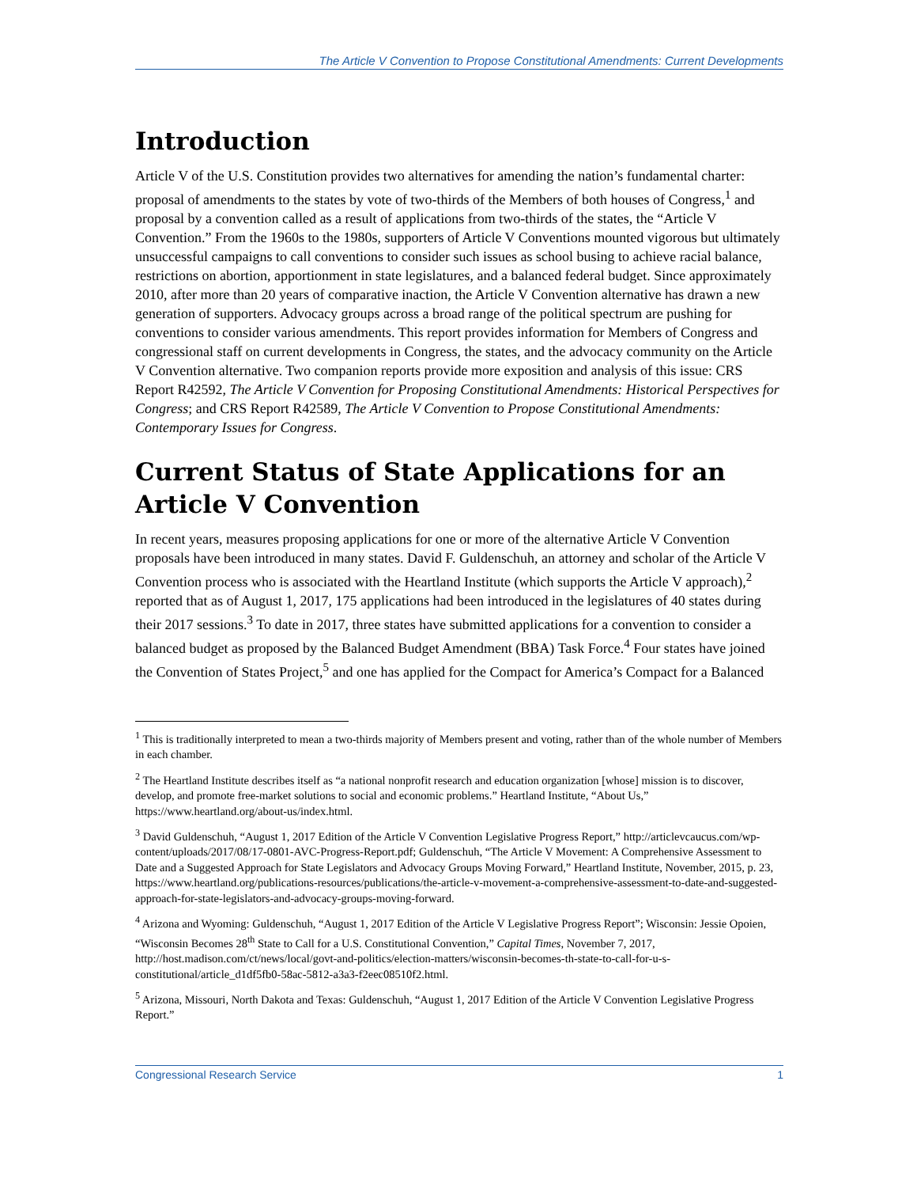The Article V Convention to Propose Constitutional Amendments: Current Developments
Introduction
Article V of the U.S. Constitution provides two alternatives for amending the nation’s fundamental charter: proposal of amendments to the states by vote of two-thirds of the Members of both houses of Congress,<sup>1</sup> and proposal by a convention called as a result of applications from two-thirds of the states, the “Article V Convention.” From the 1960s to the 1980s, supporters of Article V Conventions mounted vigorous but ultimately unsuccessful campaigns to call conventions to consider such issues as school busing to achieve racial balance, restrictions on abortion, apportionment in state legislatures, and a balanced federal budget. Since approximately 2010, after more than 20 years of comparative inaction, the Article V Convention alternative has drawn a new generation of supporters. Advocacy groups across a broad range of the political spectrum are pushing for conventions to consider various amendments. This report provides information for Members of Congress and congressional staff on current developments in Congress, the states, and the advocacy community on the Article V Convention alternative. Two companion reports provide more exposition and analysis of this issue: CRS Report R42592, The Article V Convention for Proposing Constitutional Amendments: Historical Perspectives for Congress; and CRS Report R42589, The Article V Convention to Propose Constitutional Amendments: Contemporary Issues for Congress.
Current Status of State Applications for an Article V Convention
In recent years, measures proposing applications for one or more of the alternative Article V Convention proposals have been introduced in many states. David F. Guldenschuh, an attorney and scholar of the Article V Convention process who is associated with the Heartland Institute (which supports the Article V approach),<sup>2</sup> reported that as of August 1, 2017, 175 applications had been introduced in the legislatures of 40 states during their 2017 sessions.<sup>3</sup> To date in 2017, three states have submitted applications for a convention to consider a balanced budget as proposed by the Balanced Budget Amendment (BBA) Task Force.<sup>4</sup> Four states have joined the Convention of States Project,<sup>5</sup> and one has applied for the Compact for America’s Compact for a Balanced
<sup>1</sup> This is traditionally interpreted to mean a two-thirds majority of Members present and voting, rather than of the whole number of Members in each chamber.
<sup>2</sup> The Heartland Institute describes itself as “a national nonprofit research and education organization [whose] mission is to discover, develop, and promote free-market solutions to social and economic problems.” Heartland Institute, “About Us,” https://www.heartland.org/about-us/index.html.
<sup>3</sup> David Guldenschuh, “August 1, 2017 Edition of the Article V Convention Legislative Progress Report,” http://articlevcaucus.com/wp-content/uploads/2017/08/17-0801-AVC-Progress-Report.pdf; Guldenschuh, “The Article V Movement: A Comprehensive Assessment to Date and a Suggested Approach for State Legislators and Advocacy Groups Moving Forward,” Heartland Institute, November, 2015, p. 23, https://www.heartland.org/publications-resources/publications/the-article-v-movement-a-comprehensive-assessment-to-date-and-suggested-approach-for-state-legislators-and-advocacy-groups-moving-forward.
<sup>4</sup> Arizona and Wyoming: Guldenschuh, “August 1, 2017 Edition of the Article V Legislative Progress Report”; Wisconsin: Jessie Opoien, “Wisconsin Becomes 28<sup>th</sup> State to Call for a U.S. Constitutional Convention,” Capital Times, November 7, 2017, http://host.madison.com/ct/news/local/govt-and-politics/election-matters/wisconsin-becomes-th-state-to-call-for-u-s-constitutional/article_d1df5fb0-58ac-5812-a3a3-f2eec08510f2.html.
<sup>5</sup> Arizona, Missouri, North Dakota and Texas: Guldenschuh, “August 1, 2017 Edition of the Article V Convention Legislative Progress Report.”
Congressional Research Service 1